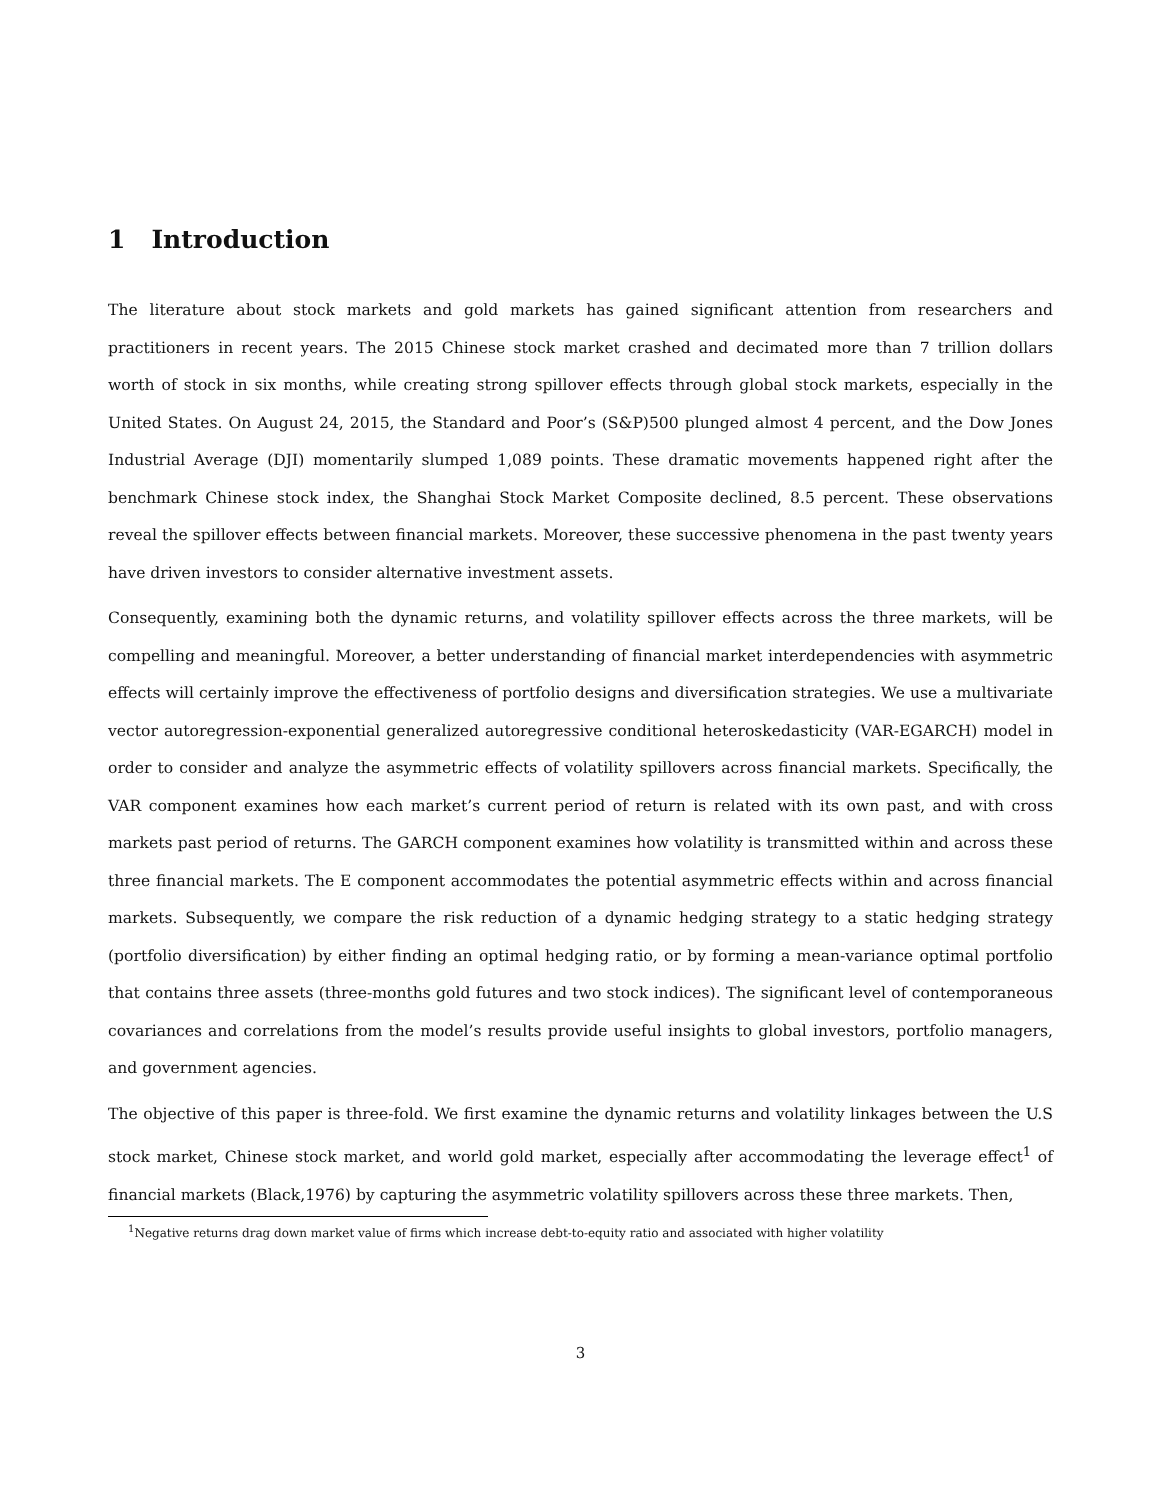1 Introduction
The literature about stock markets and gold markets has gained significant attention from researchers and practitioners in recent years. The 2015 Chinese stock market crashed and decimated more than 7 trillion dollars worth of stock in six months, while creating strong spillover effects through global stock markets, especially in the United States. On August 24, 2015, the Standard and Poor’s (S&P)500 plunged almost 4 percent, and the Dow Jones Industrial Average (DJI) momentarily slumped 1,089 points. These dramatic movements happened right after the benchmark Chinese stock index, the Shanghai Stock Market Composite declined, 8.5 percent. These observations reveal the spillover effects between financial markets. Moreover, these successive phenomena in the past twenty years have driven investors to consider alternative investment assets.
Consequently, examining both the dynamic returns, and volatility spillover effects across the three markets, will be compelling and meaningful. Moreover, a better understanding of financial market interdependencies with asymmetric effects will certainly improve the effectiveness of portfolio designs and diversification strategies. We use a multivariate vector autoregression-exponential generalized autoregressive conditional heteroskedasticity (VAR-EGARCH) model in order to consider and analyze the asymmetric effects of volatility spillovers across financial markets. Specifically, the VAR component examines how each market’s current period of return is related with its own past, and with cross markets past period of returns. The GARCH component examines how volatility is transmitted within and across these three financial markets. The E component accommodates the potential asymmetric effects within and across financial markets. Subsequently, we compare the risk reduction of a dynamic hedging strategy to a static hedging strategy (portfolio diversification) by either finding an optimal hedging ratio, or by forming a mean-variance optimal portfolio that contains three assets (three-months gold futures and two stock indices). The significant level of contemporaneous covariances and correlations from the model’s results provide useful insights to global investors, portfolio managers, and government agencies.
The objective of this paper is three-fold. We first examine the dynamic returns and volatility linkages between the U.S stock market, Chinese stock market, and world gold market, especially after accommodating the leverage effect<sup>1</sup> of financial markets (Black,1976) by capturing the asymmetric volatility spillovers across these three markets. Then,
<sup>1</sup> Negative returns drag down market value of firms which increase debt-to-equity ratio and associated with higher volatility
3